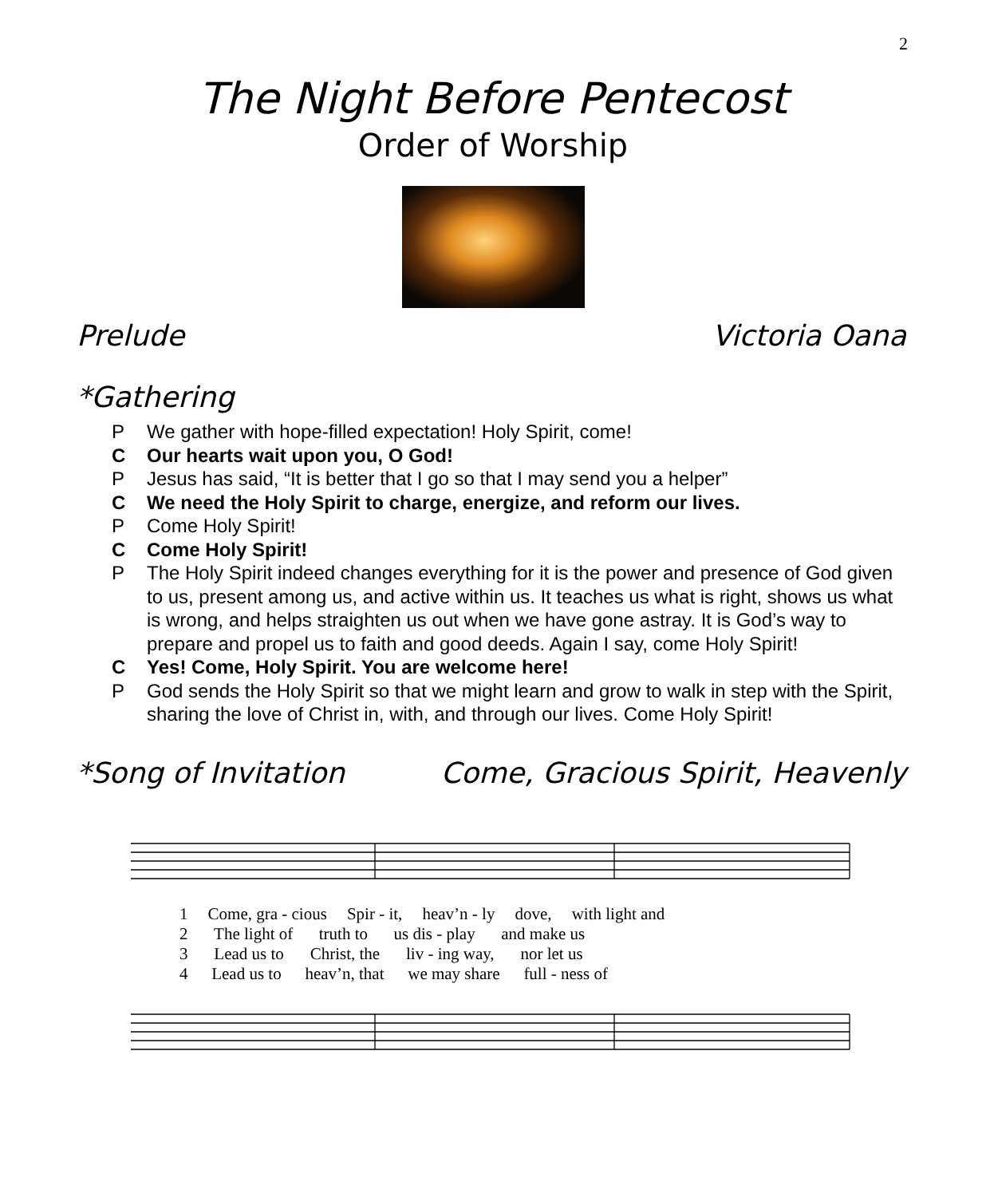2
The Night Before Pentecost
Order of Worship
Prelude Victoria Oana
*Gathering
P We gather with hope-filled expectation! Holy Spirit, come!
C Our hearts wait upon you, O God!
P Jesus has said, “It is better that I go so that I may send you a helper”
C We need the Holy Spirit to charge, energize, and reform our lives.
P Come Holy Spirit!
C Come Holy Spirit!
P The Holy Spirit indeed changes everything for it is the power and presence of God given to us, present among us, and active within us. It teaches us what is right, shows us what is wrong, and helps straighten us out when we have gone astray. It is God’s way to prepare and propel us to faith and good deeds. Again I say, come Holy Spirit!
C Yes! Come, Holy Spirit. You are welcome here!
P God sends the Holy Spirit so that we might learn and grow to walk in step with the Spirit, sharing the love of Christ in, with, and through our lives. Come Holy Spirit!
*Song of Invitation Come, Gracious Spirit, Heavenly
1 Come, gra - cious Spir - it, heav’n - ly dove, with light and
2 The light of truth to us dis - play and make us
3 Lead us to Christ, the liv - ing way, nor let us
4 Lead us to heav’n, that we may share full - ness of